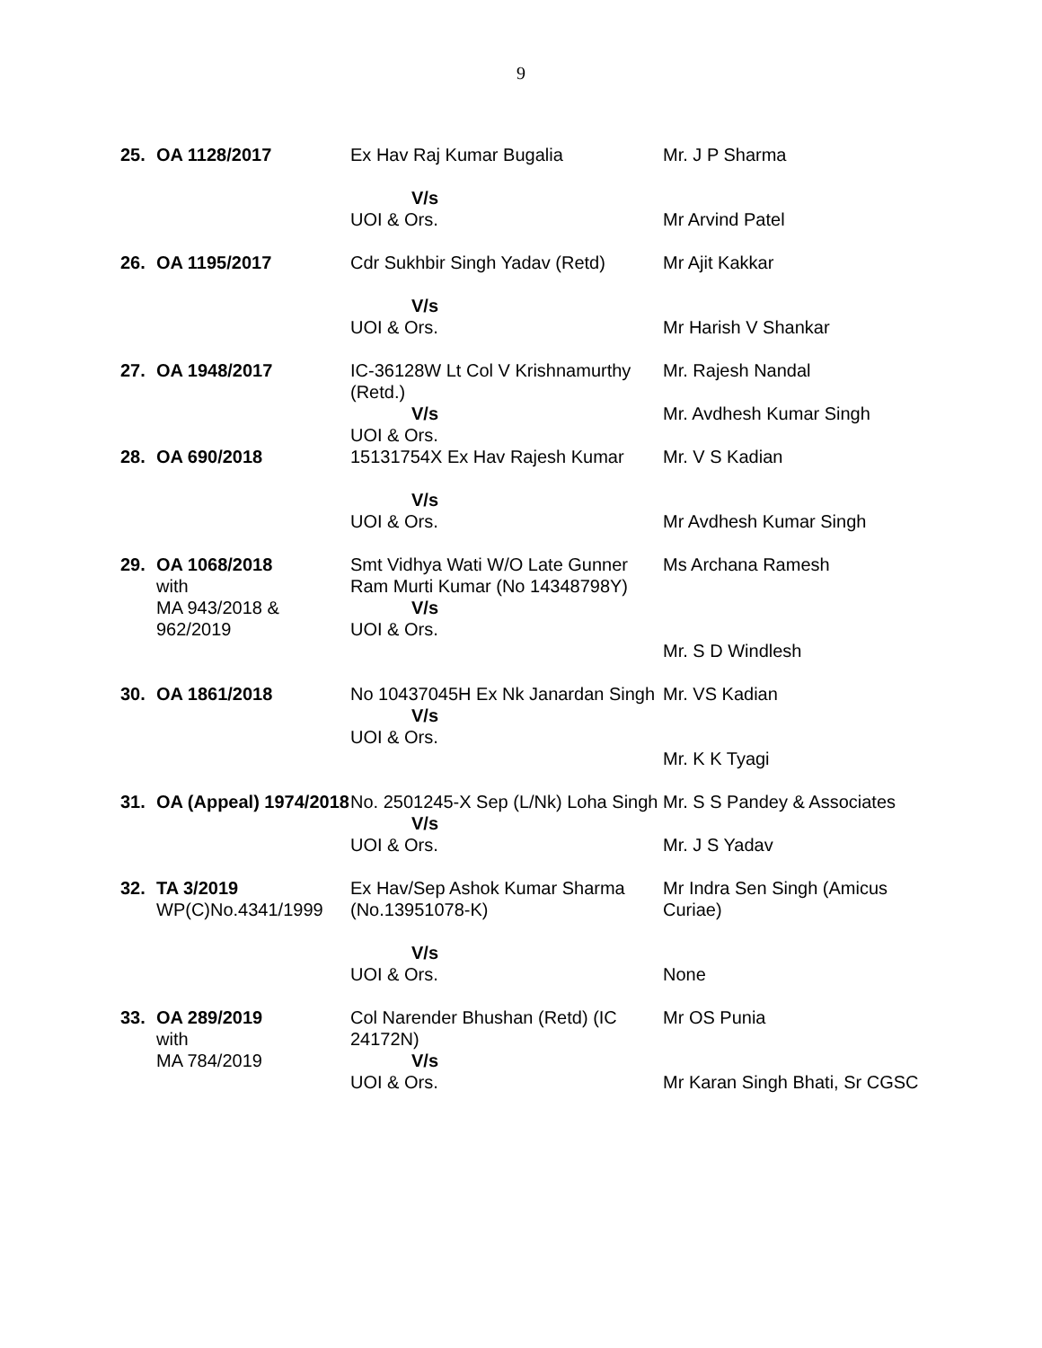9
| 25. | OA 1128/2017 | Ex Hav Raj Kumar Bugalia V/s UOI & Ors. | Mr. J P Sharma Mr Arvind Patel |
| 26. | OA 1195/2017 | Cdr Sukhbir Singh Yadav (Retd) V/s UOI & Ors. | Mr Ajit Kakkar Mr Harish V Shankar |
| 27. | OA 1948/2017 | IC-36128W Lt Col V Krishnamurthy (Retd.) V/s UOI & Ors. | Mr. Rajesh Nandal Mr. Avdhesh Kumar Singh |
| 28. | OA 690/2018 | 15131754X Ex Hav Rajesh Kumar V/s UOI & Ors. | Mr. V S Kadian Mr Avdhesh Kumar Singh |
| 29. | OA 1068/2018 with MA 943/2018 & 962/2019 | Smt Vidhya Wati W/O Late Gunner Ram Murti Kumar (No 14348798Y) V/s UOI & Ors. | Ms Archana Ramesh Mr. S D Windlesh |
| 30. | OA 1861/2018 | No 10437045H Ex Nk Janardan Singh V/s UOI & Ors. | Mr. VS Kadian Mr. K K Tyagi |
| 31. | OA (Appeal) 1974/2018 | No. 2501245-X Sep (L/Nk) Loha Singh V/s UOI & Ors. | Mr. S S Pandey & Associates Mr. J S Yadav |
| 32. | TA 3/2019 WP(C)No.4341/1999 | Ex Hav/Sep Ashok Kumar Sharma (No.13951078-K) V/s UOI & Ors. | Mr Indra Sen Singh (Amicus Curiae) None |
| 33. | OA 289/2019 with MA 784/2019 | Col Narender Bhushan (Retd) (IC 24172N) V/s UOI & Ors. | Mr OS Punia Mr Karan Singh Bhati, Sr CGSC |